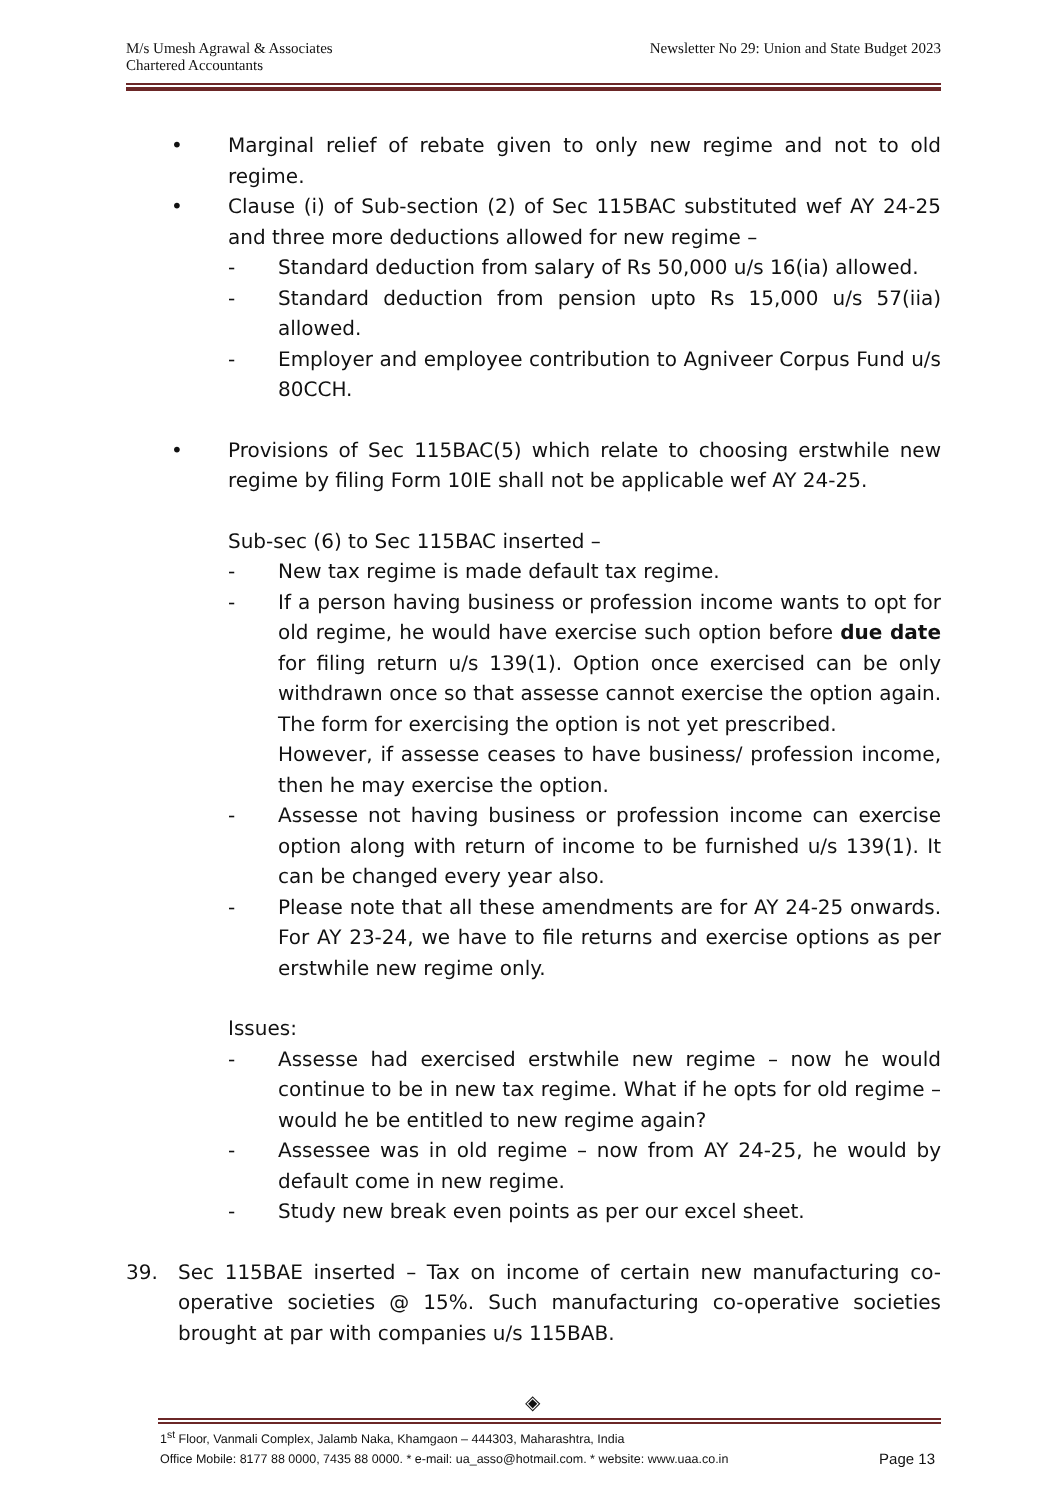M/s Umesh Agrawal & Associates
Chartered Accountants
Newsletter No 29: Union and State Budget 2023
• Marginal relief of rebate given to only new regime and not to old regime.
• Clause (i) of Sub-section (2) of Sec 115BAC substituted wef AY 24-25 and three more deductions allowed for new regime –
- Standard deduction from salary of Rs 50,000 u/s 16(ia) allowed.
- Standard deduction from pension upto Rs 15,000 u/s 57(iia) allowed.
- Employer and employee contribution to Agniveer Corpus Fund u/s 80CCH.
• Provisions of Sec 115BAC(5) which relate to choosing erstwhile new regime by filing Form 10IE shall not be applicable wef AY 24-25.
Sub-sec (6) to Sec 115BAC inserted –
- New tax regime is made default tax regime.
- If a person having business or profession income wants to opt for old regime, he would have exercise such option before due date for filing return u/s 139(1). Option once exercised can be only withdrawn once so that assesse cannot exercise the option again. The form for exercising the option is not yet prescribed.
However, if assesse ceases to have business/ profession income, then he may exercise the option.
- Assesse not having business or profession income can exercise option along with return of income to be furnished u/s 139(1). It can be changed every year also.
- Please note that all these amendments are for AY 24-25 onwards. For AY 23-24, we have to file returns and exercise options as per erstwhile new regime only.
Issues:
- Assesse had exercised erstwhile new regime – now he would continue to be in new tax regime. What if he opts for old regime – would he be entitled to new regime again?
- Assessee was in old regime – now from AY 24-25, he would by default come in new regime.
- Study new break even points as per our excel sheet.
39. Sec 115BAE inserted – Tax on income of certain new manufacturing co-operative societies @ 15%. Such manufacturing co-operative societies brought at par with companies u/s 115BAB.
◈
1<sup>st</sup> Floor, Vanmali Complex, Jalamb Naka, Khamgaon – 444303, Maharashtra, India
Office Mobile: 8177 88 0000, 7435 88 0000. * e-mail: ua_asso@hotmail.com. * website: www.uaa.co.in Page 13